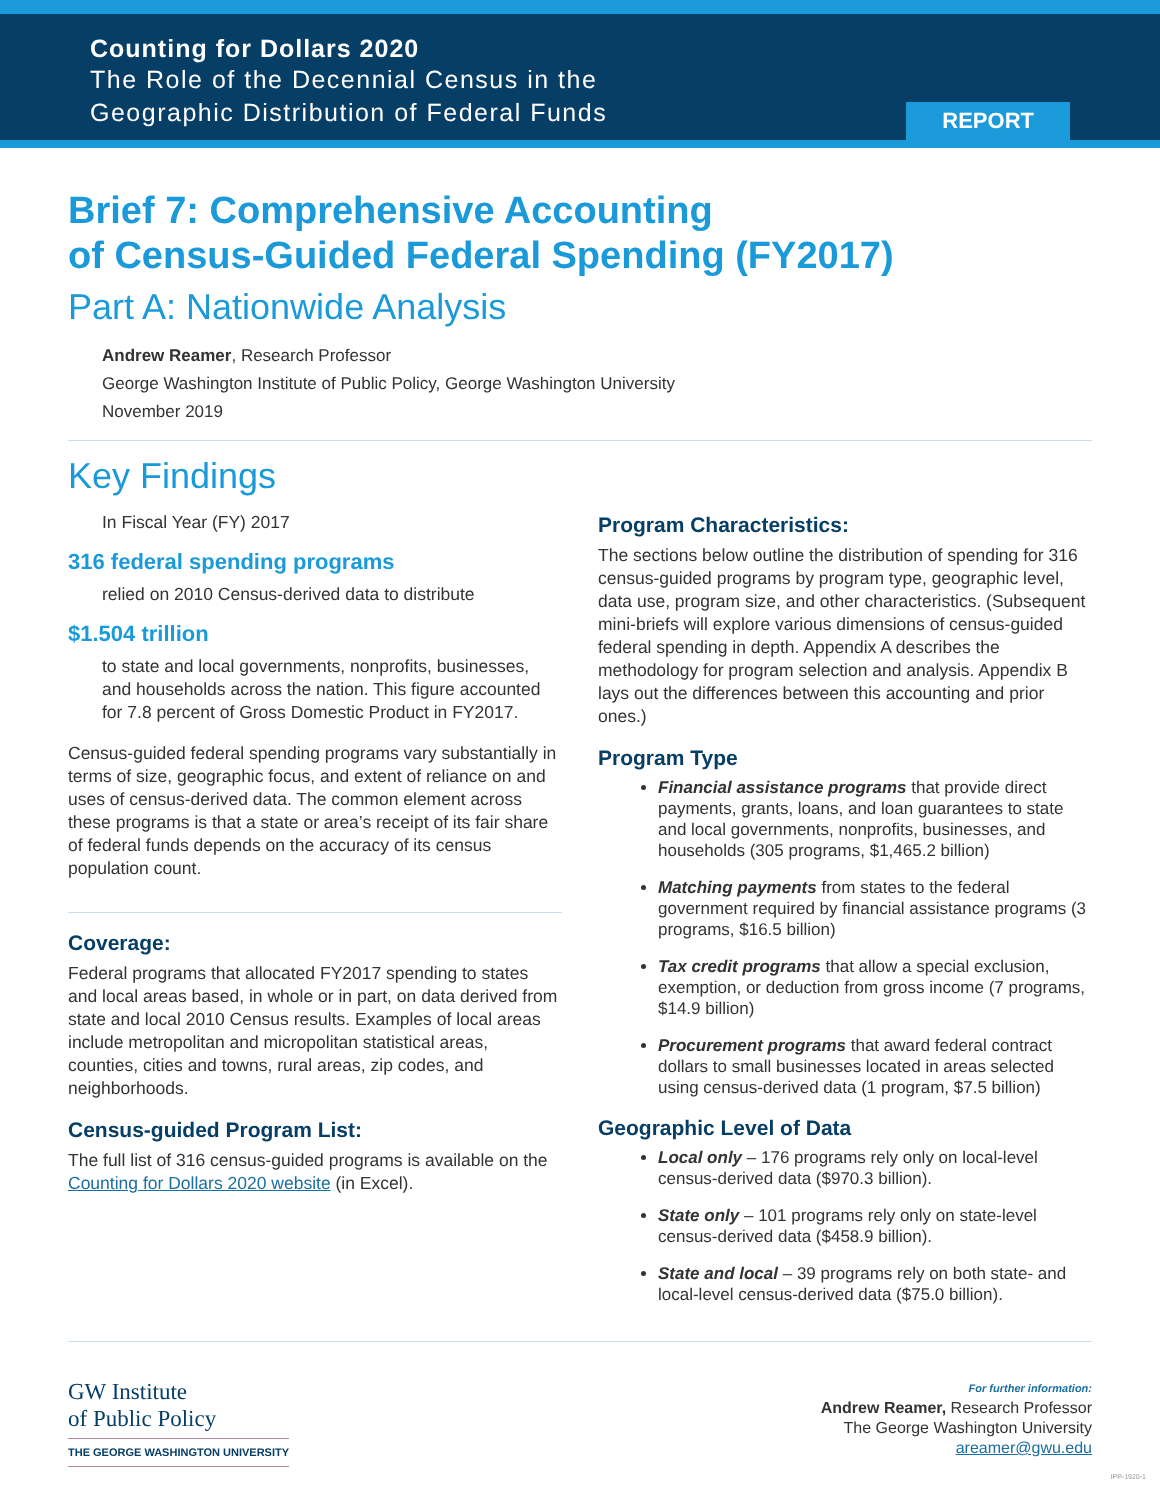Counting for Dollars 2020
The Role of the Decennial Census in the
Geographic Distribution of Federal Funds
REPORT
Brief 7: Comprehensive Accounting
of Census-Guided Federal Spending (FY2017)
Part A: Nationwide Analysis
Andrew Reamer, Research Professor
George Washington Institute of Public Policy, George Washington University
November 2019
Key Findings
In Fiscal Year (FY) 2017
316 federal spending programs
relied on 2010 Census-derived data to distribute
$1.504 trillion
to state and local governments, nonprofits, businesses, and households across the nation. This figure accounted for 7.8 percent of Gross Domestic Product in FY2017.
Census-guided federal spending programs vary substantially in terms of size, geographic focus, and extent of reliance on and uses of census-derived data. The common element across these programs is that a state or area’s receipt of its fair share of federal funds depends on the accuracy of its census population count.
Coverage:
Federal programs that allocated FY2017 spending to states and local areas based, in whole or in part, on data derived from state and local 2010 Census results. Examples of local areas include metropolitan and micropolitan statistical areas, counties, cities and towns, rural areas, zip codes, and neighborhoods.
Census-guided Program List:
The full list of 316 census-guided programs is available on the Counting for Dollars 2020 website (in Excel).
Program Characteristics:
The sections below outline the distribution of spending for 316 census-guided programs by program type, geographic level, data use, program size, and other characteristics. (Subsequent mini-briefs will explore various dimensions of census-guided federal spending in depth. Appendix A describes the methodology for program selection and analysis. Appendix B lays out the differences between this accounting and prior ones.)
Program Type
Financial assistance programs that provide direct payments, grants, loans, and loan guarantees to state and local governments, nonprofits, businesses, and households (305 programs, $1,465.2 billion)
Matching payments from states to the federal government required by financial assistance programs (3 programs, $16.5 billion)
Tax credit programs that allow a special exclusion, exemption, or deduction from gross income (7 programs, $14.9 billion)
Procurement programs that award federal contract dollars to small businesses located in areas selected using census-derived data (1 program, $7.5 billion)
Geographic Level of Data
Local only – 176 programs rely only on local-level census-derived data ($970.3 billion).
State only – 101 programs rely only on state-level census-derived data ($458.9 billion).
State and local – 39 programs rely on both state- and local-level census-derived data ($75.0 billion).
GW Institute
of Public Policy
THE GEORGE WASHINGTON UNIVERSITY
For further information:
Andrew Reamer, Research Professor
The George Washington University
areamer@gwu.edu
IPP-1920-1